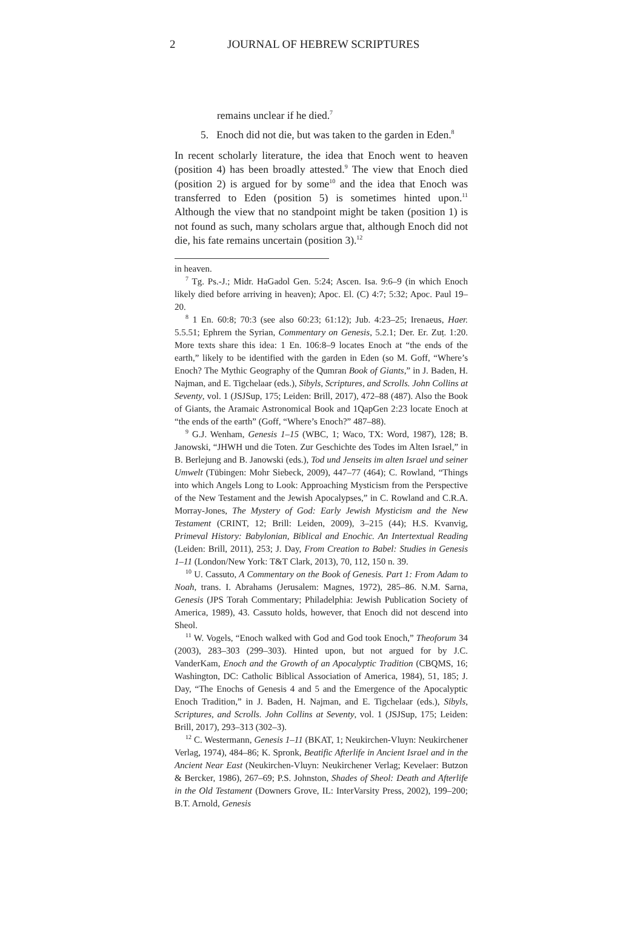2 JOURNAL OF HEBREW SCRIPTURES
remains unclear if he died.<sup>7</sup>
5. Enoch did not die, but was taken to the garden in Eden.<sup>8</sup>
In recent scholarly literature, the idea that Enoch went to heaven (position 4) has been broadly attested.<sup>9</sup> The view that Enoch died (position 2) is argued for by some<sup>10</sup> and the idea that Enoch was transferred to Eden (position 5) is sometimes hinted upon.<sup>11</sup> Although the view that no standpoint might be taken (position 1) is not found as such, many scholars argue that, although Enoch did not die, his fate remains uncertain (position 3).<sup>12</sup>
in heaven.
<sup>7</sup> Tg. Ps.-J.; Midr. HaGadol Gen. 5:24; Ascen. Isa. 9:6–9 (in which Enoch likely died before arriving in heaven); Apoc. El. (C) 4:7; 5:32; Apoc. Paul 19–20.
<sup>8</sup> 1 En. 60:8; 70:3 (see also 60:23; 61:12); Jub. 4:23–25; Irenaeus, Haer. 5.5.51; Ephrem the Syrian, Commentary on Genesis, 5.2.1; Der. Er. Zuṭ. 1:20. More texts share this idea: 1 En. 106:8–9 locates Enoch at “the ends of the earth,” likely to be identified with the garden in Eden (so M. Goff, “Where’s Enoch? The Mythic Geography of the Qumran Book of Giants,” in J. Baden, H. Najman, and E. Tigchelaar (eds.), Sibyls, Scriptures, and Scrolls. John Collins at Seventy, vol. 1 (JSJSup, 175; Leiden: Brill, 2017), 472–88 (487). Also the Book of Giants, the Aramaic Astronomical Book and 1QapGen 2:23 locate Enoch at “the ends of the earth” (Goff, “Where’s Enoch?” 487–88).
<sup>9</sup> G.J. Wenham, Genesis 1–15 (WBC, 1; Waco, TX: Word, 1987), 128; B. Janowski, “JHWH und die Toten. Zur Geschichte des Todes im Alten Israel,” in B. Berlejung and B. Janowski (eds.), Tod und Jenseits im alten Israel und seiner Umwelt (Tübingen: Mohr Siebeck, 2009), 447–77 (464); C. Rowland, “Things into which Angels Long to Look: Approaching Mysticism from the Perspective of the New Testament and the Jewish Apocalypses,” in C. Rowland and C.R.A. Morray-Jones, The Mystery of God: Early Jewish Mysticism and the New Testament (CRINT, 12; Brill: Leiden, 2009), 3–215 (44); H.S. Kvanvig, Primeval History: Babylonian, Biblical and Enochic. An Intertextual Reading (Leiden: Brill, 2011), 253; J. Day, From Creation to Babel: Studies in Genesis 1–11 (London/New York: T&T Clark, 2013), 70, 112, 150 n. 39.
<sup>10</sup> U. Cassuto, A Commentary on the Book of Genesis. Part 1: From Adam to Noah, trans. I. Abrahams (Jerusalem: Magnes, 1972), 285–86. N.M. Sarna, Genesis (JPS Torah Commentary; Philadelphia: Jewish Publication Society of America, 1989), 43. Cassuto holds, however, that Enoch did not descend into Sheol.
<sup>11</sup> W. Vogels, “Enoch walked with God and God took Enoch,” Theoforum 34 (2003), 283–303 (299–303). Hinted upon, but not argued for by J.C. VanderKam, Enoch and the Growth of an Apocalyptic Tradition (CBQMS, 16; Washington, DC: Catholic Biblical Association of America, 1984), 51, 185; J. Day, “The Enochs of Genesis 4 and 5 and the Emergence of the Apocalyptic Enoch Tradition,” in J. Baden, H. Najman, and E. Tigchelaar (eds.), Sibyls, Scriptures, and Scrolls. John Collins at Seventy, vol. 1 (JSJSup, 175; Leiden: Brill, 2017), 293–313 (302–3).
<sup>12</sup> C. Westermann, Genesis 1–11 (BKAT, 1; Neukirchen-Vluyn: Neukirchener Verlag, 1974), 484–86; K. Spronk, Beatific Afterlife in Ancient Israel and in the Ancient Near East (Neukirchen-Vluyn: Neukirchener Verlag; Kevelaer: Butzon & Bercker, 1986), 267–69; P.S. Johnston, Shades of Sheol: Death and Afterlife in the Old Testament (Downers Grove, IL: InterVarsity Press, 2002), 199–200; B.T. Arnold, Genesis